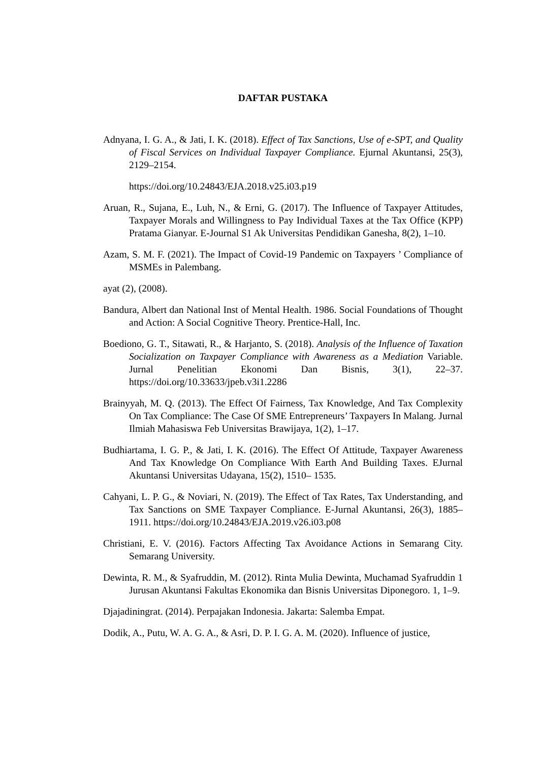DAFTAR PUSTAKA
Adnyana, I. G. A., & Jati, I. K. (2018). Effect of Tax Sanctions, Use of e-SPT, and Quality of Fiscal Services on Individual Taxpayer Compliance. Ejurnal Akuntansi, 25(3), 2129–2154.
https://doi.org/10.24843/EJA.2018.v25.i03.p19
Aruan, R., Sujana, E., Luh, N., & Erni, G. (2017). The Influence of Taxpayer Attitudes, Taxpayer Morals and Willingness to Pay Individual Taxes at the Tax Office (KPP) Pratama Gianyar. E-Journal S1 Ak Universitas Pendidikan Ganesha, 8(2), 1–10.
Azam, S. M. F. (2021). The Impact of Covid-19 Pandemic on Taxpayers ’ Compliance of MSMEs in Palembang.
ayat (2), (2008).
Bandura, Albert dan National Inst of Mental Health. 1986. Social Foundations of Thought and Action: A Social Cognitive Theory. Prentice-Hall, Inc.
Boediono, G. T., Sitawati, R., & Harjanto, S. (2018). Analysis of the Influence of Taxation Socialization on Taxpayer Compliance with Awareness as a Mediation Variable. Jurnal Penelitian Ekonomi Dan Bisnis, 3(1), 22–37. https://doi.org/10.33633/jpeb.v3i1.2286
Brainyyah, M. Q. (2013). The Effect Of Fairness, Tax Knowledge, And Tax Complexity On Tax Compliance: The Case Of SME Entrepreneurs’ Taxpayers In Malang. Jurnal Ilmiah Mahasiswa Feb Universitas Brawijaya, 1(2), 1–17.
Budhiartama, I. G. P., & Jati, I. K. (2016). The Effect Of Attitude, Taxpayer Awareness And Tax Knowledge On Compliance With Earth And Building Taxes. EJurnal Akuntansi Universitas Udayana, 15(2), 1510– 1535.
Cahyani, L. P. G., & Noviari, N. (2019). The Effect of Tax Rates, Tax Understanding, and Tax Sanctions on SME Taxpayer Compliance. E-Jurnal Akuntansi, 26(3), 1885–1911. https://doi.org/10.24843/EJA.2019.v26.i03.p08
Christiani, E. V. (2016). Factors Affecting Tax Avoidance Actions in Semarang City. Semarang University.
Dewinta, R. M., & Syafruddin, M. (2012). Rinta Mulia Dewinta, Muchamad Syafruddin 1 Jurusan Akuntansi Fakultas Ekonomika dan Bisnis Universitas Diponegoro. 1, 1–9.
Djajadiningrat. (2014). Perpajakan Indonesia. Jakarta: Salemba Empat.
Dodik, A., Putu, W. A. G. A., & Asri, D. P. I. G. A. M. (2020). Influence of justice,